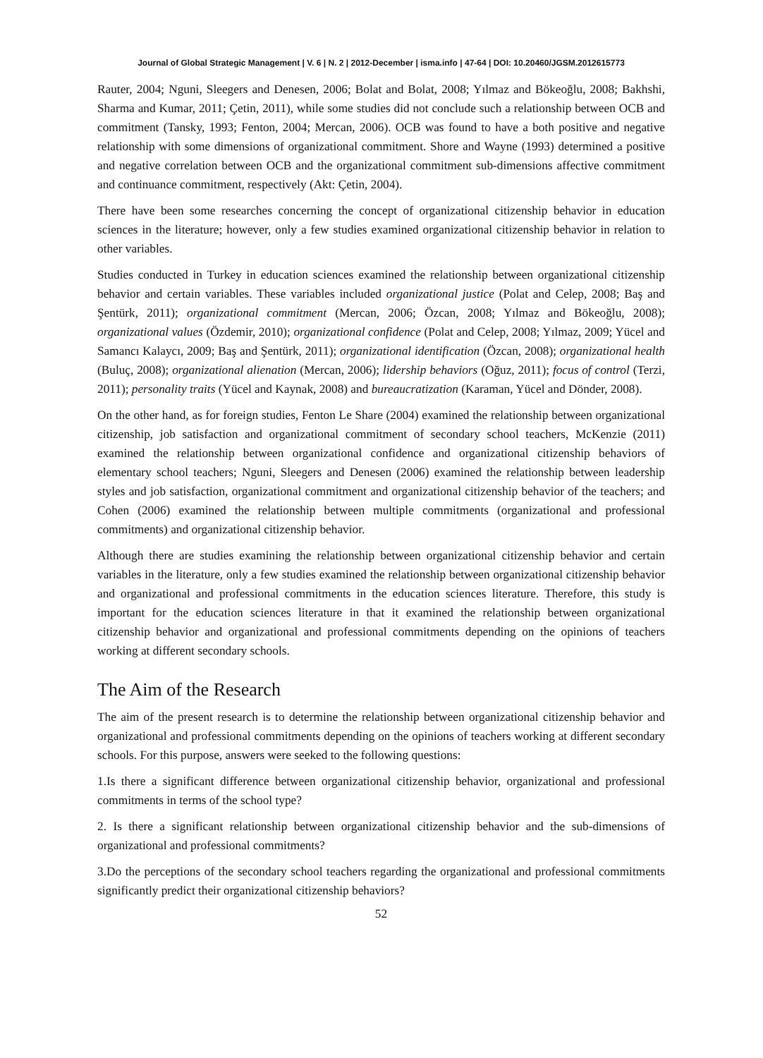Journal of Global Strategic Management | V. 6 | N. 2 | 2012-December | isma.info | 47-64 | DOI: 10.20460/JGSM.2012615773
Rauter, 2004; Nguni, Sleegers and Denesen, 2006; Bolat and Bolat, 2008; Yılmaz and Bökeoğlu, 2008; Bakhshi, Sharma and Kumar, 2011; Çetin, 2011), while some studies did not conclude such a relationship between OCB and commitment (Tansky, 1993; Fenton, 2004; Mercan, 2006). OCB was found to have a both positive and negative relationship with some dimensions of organizational commitment. Shore and Wayne (1993) determined a positive and negative correlation between OCB and the organizational commitment sub-dimensions affective commitment and continuance commitment, respectively (Akt: Çetin, 2004).
There have been some researches concerning the concept of organizational citizenship behavior in education sciences in the literature; however, only a few studies examined organizational citizenship behavior in relation to other variables.
Studies conducted in Turkey in education sciences examined the relationship between organizational citizenship behavior and certain variables. These variables included organizational justice (Polat and Celep, 2008; Baş and Şentürk, 2011); organizational commitment (Mercan, 2006; Özcan, 2008; Yılmaz and Bökeoğlu, 2008); organizational values (Özdemir, 2010); organizational confidence (Polat and Celep, 2008; Yılmaz, 2009; Yücel and Samancı Kalaycı, 2009; Baş and Şentürk, 2011); organizational identification (Özcan, 2008); organizational health (Buluç, 2008); organizational alienation (Mercan, 2006); lidership behaviors (Oğuz, 2011); focus of control (Terzi, 2011); personality traits (Yücel and Kaynak, 2008) and bureaucratization (Karaman, Yücel and Dönder, 2008).
On the other hand, as for foreign studies, Fenton Le Share (2004) examined the relationship between organizational citizenship, job satisfaction and organizational commitment of secondary school teachers, McKenzie (2011) examined the relationship between organizational confidence and organizational citizenship behaviors of elementary school teachers; Nguni, Sleegers and Denesen (2006) examined the relationship between leadership styles and job satisfaction, organizational commitment and organizational citizenship behavior of the teachers; and Cohen (2006) examined the relationship between multiple commitments (organizational and professional commitments) and organizational citizenship behavior.
Although there are studies examining the relationship between organizational citizenship behavior and certain variables in the literature, only a few studies examined the relationship between organizational citizenship behavior and organizational and professional commitments in the education sciences literature. Therefore, this study is important for the education sciences literature in that it examined the relationship between organizational citizenship behavior and organizational and professional commitments depending on the opinions of teachers working at different secondary schools.
The Aim of the Research
The aim of the present research is to determine the relationship between organizational citizenship behavior and organizational and professional commitments depending on the opinions of teachers working at different secondary schools. For this purpose, answers were seeked to the following questions:
1.Is there a significant difference between organizational citizenship behavior, organizational and professional commitments in terms of the school type?
2. Is there a significant relationship between organizational citizenship behavior and the sub-dimensions of organizational and professional commitments?
3.Do the perceptions of the secondary school teachers regarding the organizational and professional commitments significantly predict their organizational citizenship behaviors?
52